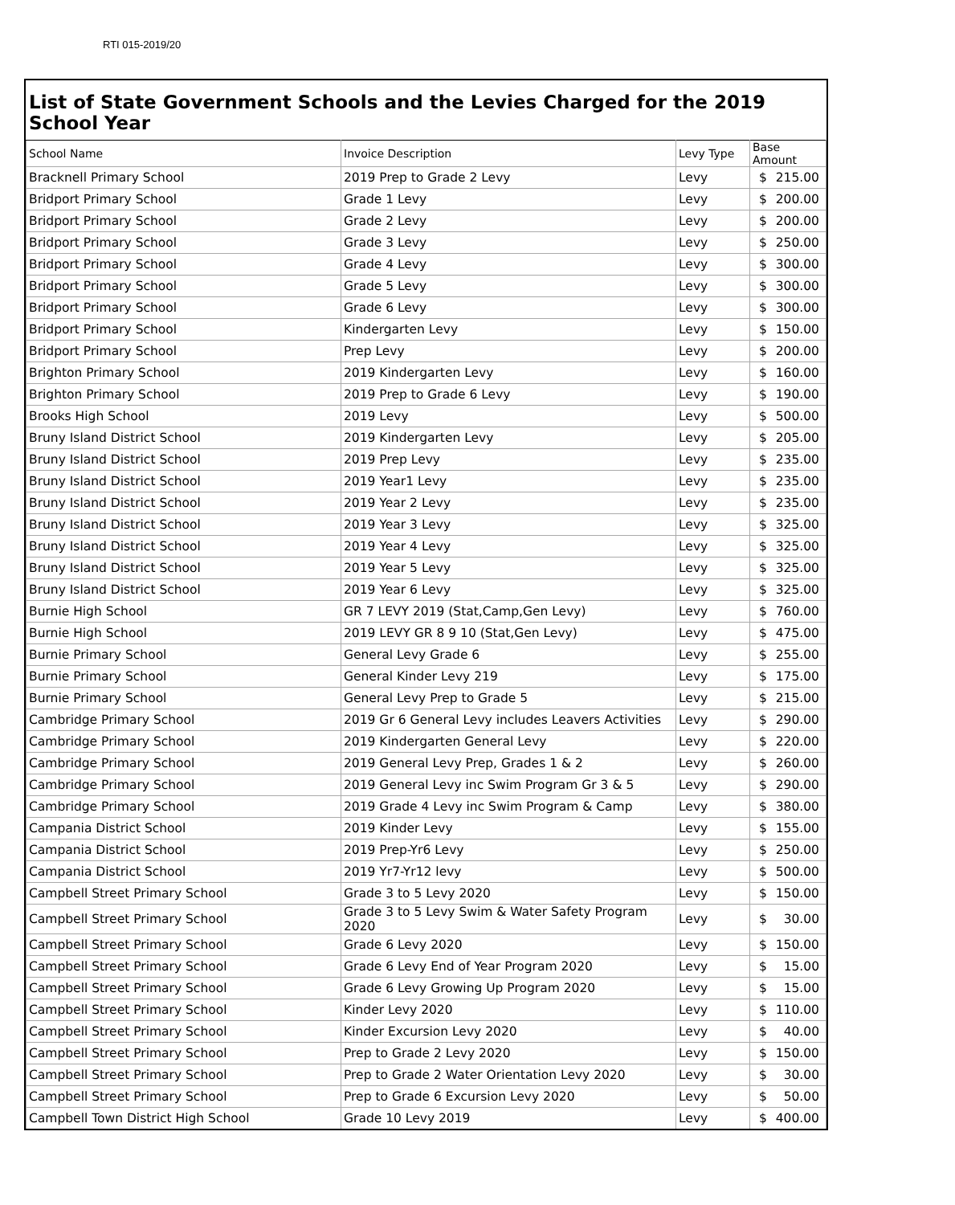RTI 015-2019/20
List of State Government Schools and the Levies Charged for the 2019 School Year
| School Name | Invoice Description | Levy Type | Base Amount |
| --- | --- | --- | --- |
| Bracknell Primary School | 2019 Prep to Grade 2 Levy | Levy | $ 215.00 |
| Bridport Primary School | Grade 1 Levy | Levy | $ 200.00 |
| Bridport Primary School | Grade 2 Levy | Levy | $ 200.00 |
| Bridport Primary School | Grade 3 Levy | Levy | $ 250.00 |
| Bridport Primary School | Grade 4 Levy | Levy | $ 300.00 |
| Bridport Primary School | Grade 5 Levy | Levy | $ 300.00 |
| Bridport Primary School | Grade 6 Levy | Levy | $ 300.00 |
| Bridport Primary School | Kindergarten Levy | Levy | $ 150.00 |
| Bridport Primary School | Prep Levy | Levy | $ 200.00 |
| Brighton Primary School | 2019 Kindergarten Levy | Levy | $ 160.00 |
| Brighton Primary School | 2019 Prep to Grade 6 Levy | Levy | $ 190.00 |
| Brooks High School | 2019 Levy | Levy | $ 500.00 |
| Bruny Island District School | 2019 Kindergarten Levy | Levy | $ 205.00 |
| Bruny Island District School | 2019 Prep Levy | Levy | $ 235.00 |
| Bruny Island District School | 2019 Year1 Levy | Levy | $ 235.00 |
| Bruny Island District School | 2019 Year 2 Levy | Levy | $ 235.00 |
| Bruny Island District School | 2019 Year 3 Levy | Levy | $ 325.00 |
| Bruny Island District School | 2019 Year 4 Levy | Levy | $ 325.00 |
| Bruny Island District School | 2019 Year 5 Levy | Levy | $ 325.00 |
| Bruny Island District School | 2019 Year 6 Levy | Levy | $ 325.00 |
| Burnie High School | GR 7 LEVY 2019 (Stat,Camp,Gen Levy) | Levy | $ 760.00 |
| Burnie High School | 2019 LEVY GR 8 9 10 (Stat,Gen Levy) | Levy | $ 475.00 |
| Burnie Primary School | General Levy Grade 6 | Levy | $ 255.00 |
| Burnie Primary School | General Kinder Levy 219 | Levy | $ 175.00 |
| Burnie Primary School | General Levy Prep to Grade 5 | Levy | $ 215.00 |
| Cambridge Primary School | 2019 Gr 6 General Levy includes Leavers Activities | Levy | $ 290.00 |
| Cambridge Primary School | 2019 Kindergarten General Levy | Levy | $ 220.00 |
| Cambridge Primary School | 2019 General Levy Prep, Grades 1 & 2 | Levy | $ 260.00 |
| Cambridge Primary School | 2019 General Levy inc Swim Program Gr 3 & 5 | Levy | $ 290.00 |
| Cambridge Primary School | 2019 Grade 4 Levy inc Swim Program & Camp | Levy | $ 380.00 |
| Campania District School | 2019 Kinder Levy | Levy | $ 155.00 |
| Campania District School | 2019 Prep-Yr6 Levy | Levy | $ 250.00 |
| Campania District School | 2019 Yr7-Yr12 levy | Levy | $ 500.00 |
| Campbell Street Primary School | Grade 3 to 5 Levy 2020 | Levy | $ 150.00 |
| Campbell Street Primary School | Grade 3 to 5 Levy Swim & Water Safety Program 2020 | Levy | $ 30.00 |
| Campbell Street Primary School | Grade 6 Levy 2020 | Levy | $ 150.00 |
| Campbell Street Primary School | Grade 6 Levy End of Year Program 2020 | Levy | $ 15.00 |
| Campbell Street Primary School | Grade 6 Levy Growing Up Program 2020 | Levy | $ 15.00 |
| Campbell Street Primary School | Kinder Levy 2020 | Levy | $ 110.00 |
| Campbell Street Primary School | Kinder Excursion Levy 2020 | Levy | $ 40.00 |
| Campbell Street Primary School | Prep to Grade 2 Levy 2020 | Levy | $ 150.00 |
| Campbell Street Primary School | Prep to Grade 2 Water Orientation Levy 2020 | Levy | $ 30.00 |
| Campbell Street Primary School | Prep to Grade 6 Excursion Levy 2020 | Levy | $ 50.00 |
| Campbell Town District High School | Grade 10 Levy 2019 | Levy | $ 400.00 |